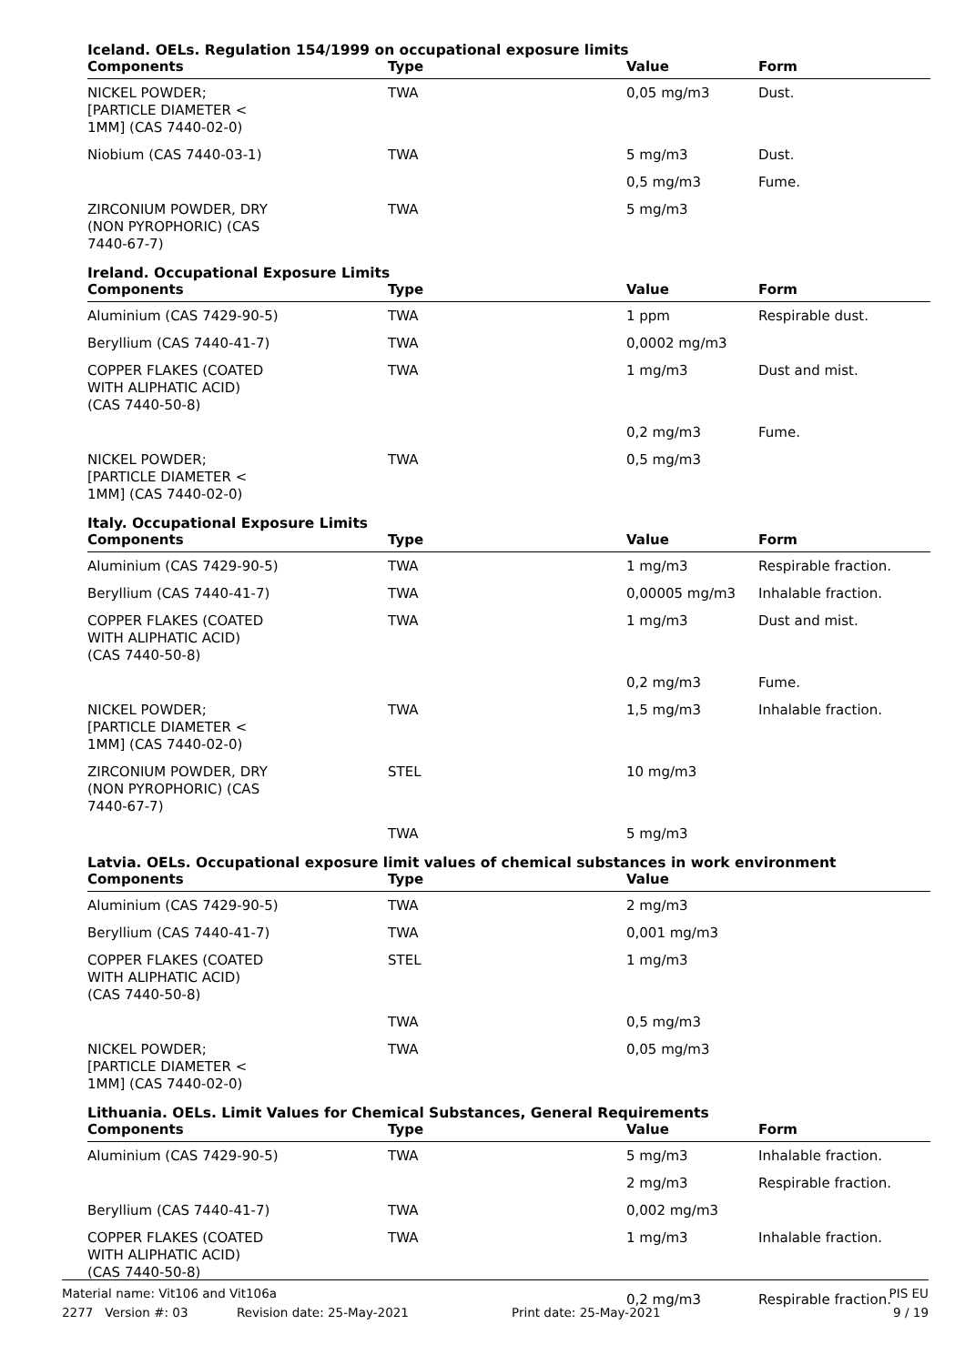Iceland. OELs. Regulation 154/1999 on occupational exposure limits
| Components | Type | Value | Form |
| --- | --- | --- | --- |
| NICKEL POWDER; [PARTICLE DIAMETER < 1MM] (CAS 7440-02-0) | TWA | 0,05 mg/m3 | Dust. |
| Niobium (CAS 7440-03-1) | TWA | 5 mg/m3 | Dust. |
| | | 0,5 mg/m3 | Fume. |
| ZIRCONIUM POWDER, DRY (NON PYROPHORIC) (CAS 7440-67-7) | TWA | 5 mg/m3 | |
Ireland. Occupational Exposure Limits
| Components | Type | Value | Form |
| --- | --- | --- | --- |
| Aluminium (CAS 7429-90-5) | TWA | 1 ppm | Respirable dust. |
| Beryllium (CAS 7440-41-7) | TWA | 0,0002 mg/m3 | |
| COPPER FLAKES (COATED WITH ALIPHATIC ACID) (CAS 7440-50-8) | TWA | 1 mg/m3 | Dust and mist. |
| | | 0,2 mg/m3 | Fume. |
| NICKEL POWDER; [PARTICLE DIAMETER < 1MM] (CAS 7440-02-0) | TWA | 0,5 mg/m3 | |
Italy. Occupational Exposure Limits
| Components | Type | Value | Form |
| --- | --- | --- | --- |
| Aluminium (CAS 7429-90-5) | TWA | 1 mg/m3 | Respirable fraction. |
| Beryllium (CAS 7440-41-7) | TWA | 0,00005 mg/m3 | Inhalable fraction. |
| COPPER FLAKES (COATED WITH ALIPHATIC ACID) (CAS 7440-50-8) | TWA | 1 mg/m3 | Dust and mist. |
| | | 0,2 mg/m3 | Fume. |
| NICKEL POWDER; [PARTICLE DIAMETER < 1MM] (CAS 7440-02-0) | TWA | 1,5 mg/m3 | Inhalable fraction. |
| ZIRCONIUM POWDER, DRY (NON PYROPHORIC) (CAS 7440-67-7) | STEL | 10 mg/m3 | |
| | TWA | 5 mg/m3 | |
Latvia. OELs. Occupational exposure limit values of chemical substances in work environment
| Components | Type | Value | |
| --- | --- | --- | --- |
| Aluminium (CAS 7429-90-5) | TWA | 2 mg/m3 | |
| Beryllium (CAS 7440-41-7) | TWA | 0,001 mg/m3 | |
| COPPER FLAKES (COATED WITH ALIPHATIC ACID) (CAS 7440-50-8) | STEL | 1 mg/m3 | |
| | TWA | 0,5 mg/m3 | |
| NICKEL POWDER; [PARTICLE DIAMETER < 1MM] (CAS 7440-02-0) | TWA | 0,05 mg/m3 | |
Lithuania. OELs. Limit Values for Chemical Substances, General Requirements
| Components | Type | Value | Form |
| --- | --- | --- | --- |
| Aluminium (CAS 7429-90-5) | TWA | 5 mg/m3 | Inhalable fraction. |
| | | 2 mg/m3 | Respirable fraction. |
| Beryllium (CAS 7440-41-7) | TWA | 0,002 mg/m3 | |
| COPPER FLAKES (COATED WITH ALIPHATIC ACID) (CAS 7440-50-8) | TWA | 1 mg/m3 | Inhalable fraction. |
| | | 0,2 mg/m3 | Respirable fraction. |
Material name: Vit106 and Vit106a PIS EU
2277 Version #: 03 Revision date: 25-May-2021 Print date: 25-May-2021 9 / 19